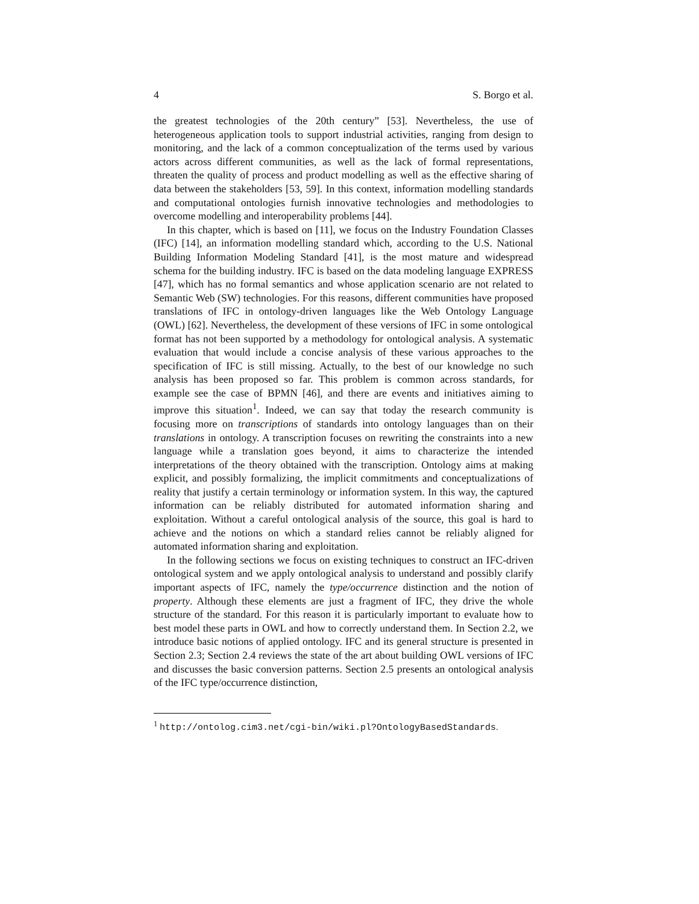4 S. Borgo et al.
the greatest technologies of the 20th century” [53]. Nevertheless, the use of heterogeneous application tools to support industrial activities, ranging from design to monitoring, and the lack of a common conceptualization of the terms used by various actors across different communities, as well as the lack of formal representations, threaten the quality of process and product modelling as well as the effective sharing of data between the stakeholders [53, 59]. In this context, information modelling standards and computational ontologies furnish innovative technologies and methodologies to overcome modelling and interoperability problems [44].
In this chapter, which is based on [11], we focus on the Industry Foundation Classes (IFC) [14], an information modelling standard which, according to the U.S. National Building Information Modeling Standard [41], is the most mature and widespread schema for the building industry. IFC is based on the data modeling language EXPRESS [47], which has no formal semantics and whose application scenario are not related to Semantic Web (SW) technologies. For this reasons, different communities have proposed translations of IFC in ontology-driven languages like the Web Ontology Language (OWL) [62]. Nevertheless, the development of these versions of IFC in some ontological format has not been supported by a methodology for ontological analysis. A systematic evaluation that would include a concise analysis of these various approaches to the specification of IFC is still missing. Actually, to the best of our knowledge no such analysis has been proposed so far. This problem is common across standards, for example see the case of BPMN [46], and there are events and initiatives aiming to improve this situation<sup>1</sup>. Indeed, we can say that today the research community is focusing more on transcriptions of standards into ontology languages than on their translations in ontology. A transcription focuses on rewriting the constraints into a new language while a translation goes beyond, it aims to characterize the intended interpretations of the theory obtained with the transcription. Ontology aims at making explicit, and possibly formalizing, the implicit commitments and conceptualizations of reality that justify a certain terminology or information system. In this way, the captured information can be reliably distributed for automated information sharing and exploitation. Without a careful ontological analysis of the source, this goal is hard to achieve and the notions on which a standard relies cannot be reliably aligned for automated information sharing and exploitation.
In the following sections we focus on existing techniques to construct an IFC-driven ontological system and we apply ontological analysis to understand and possibly clarify important aspects of IFC, namely the type/occurrence distinction and the notion of property. Although these elements are just a fragment of IFC, they drive the whole structure of the standard. For this reason it is particularly important to evaluate how to best model these parts in OWL and how to correctly understand them. In Section 2.2, we introduce basic notions of applied ontology. IFC and its general structure is presented in Section 2.3; Section 2.4 reviews the state of the art about building OWL versions of IFC and discusses the basic conversion patterns. Section 2.5 presents an ontological analysis of the IFC type/occurrence distinction,
<sup>1</sup> http://ontolog.cim3.net/cgi-bin/wiki.pl?OntologyBasedStandards.